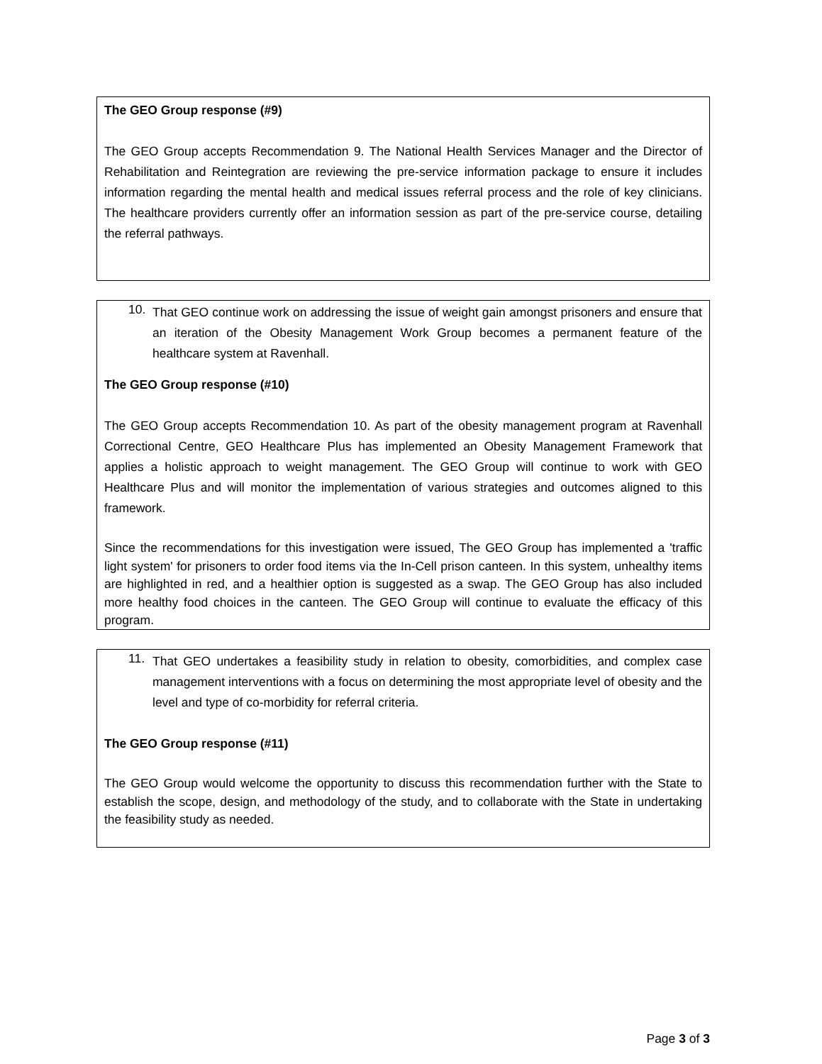The GEO Group response (#9)
The GEO Group accepts Recommendation 9. The National Health Services Manager and the Director of Rehabilitation and Reintegration are reviewing the pre-service information package to ensure it includes information regarding the mental health and medical issues referral process and the role of key clinicians. The healthcare providers currently offer an information session as part of the pre-service course, detailing the referral pathways.
10.
That GEO continue work on addressing the issue of weight gain amongst prisoners and ensure that an iteration of the Obesity Management Work Group becomes a permanent feature of the healthcare system at Ravenhall.
The GEO Group response (#10)
The GEO Group accepts Recommendation 10. As part of the obesity management program at Ravenhall Correctional Centre, GEO Healthcare Plus has implemented an Obesity Management Framework that applies a holistic approach to weight management. The GEO Group will continue to work with GEO Healthcare Plus and will monitor the implementation of various strategies and outcomes aligned to this framework.
Since the recommendations for this investigation were issued, The GEO Group has implemented a 'traffic light system' for prisoners to order food items via the In-Cell prison canteen. In this system, unhealthy items are highlighted in red, and a healthier option is suggested as a swap. The GEO Group has also included more healthy food choices in the canteen. The GEO Group will continue to evaluate the efficacy of this program.
11.
That GEO undertakes a feasibility study in relation to obesity, comorbidities, and complex case management interventions with a focus on determining the most appropriate level of obesity and the level and type of co-morbidity for referral criteria.
The GEO Group response (#11)
The GEO Group would welcome the opportunity to discuss this recommendation further with the State to establish the scope, design, and methodology of the study, and to collaborate with the State in undertaking the feasibility study as needed.
Page 3 of 3